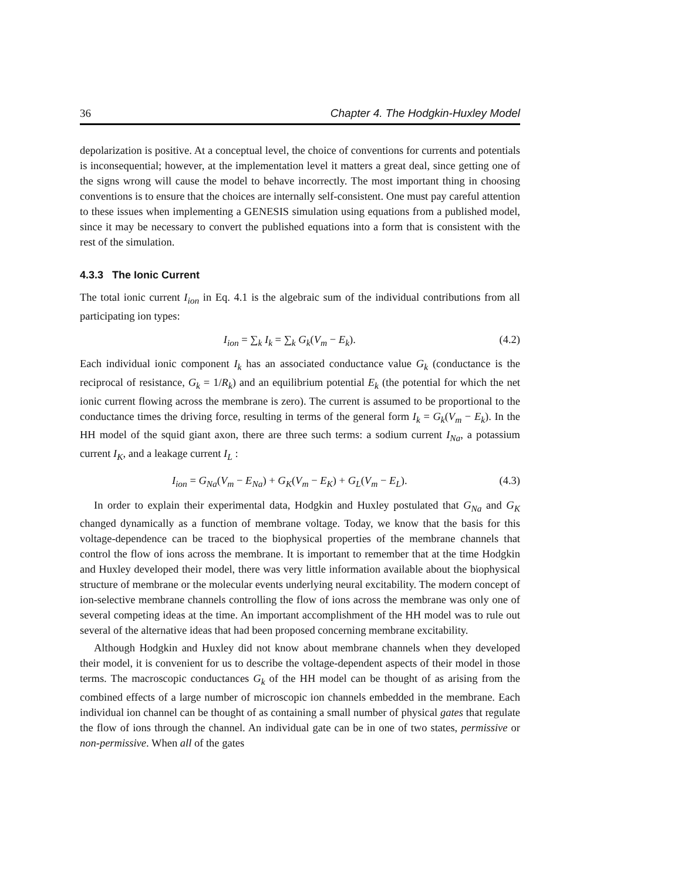36 Chapter 4. The Hodgkin-Huxley Model
depolarization is positive. At a conceptual level, the choice of conventions for currents and potentials is inconsequential; however, at the implementation level it matters a great deal, since getting one of the signs wrong will cause the model to behave incorrectly. The most important thing in choosing conventions is to ensure that the choices are internally self-consistent. One must pay careful attention to these issues when implementing a GENESIS simulation using equations from a published model, since it may be necessary to convert the published equations into a form that is consistent with the rest of the simulation.
4.3.3 The Ionic Current
The total ionic current I<sub>ion</sub> in Eq. 4.1 is the algebraic sum of the individual contributions from all participating ion types:
I<sub>ion</sub> = ∑<sub>k</sub> I<sub>k</sub> = ∑<sub>k</sub> G<sub>k</sub>(V<sub>m</sub> − E<sub>k</sub>). (4.2)
Each individual ionic component I<sub>k</sub> has an associated conductance value G<sub>k</sub> (conductance is the reciprocal of resistance, G<sub>k</sub> = 1/R<sub>k</sub>) and an equilibrium potential E<sub>k</sub> (the potential for which the net ionic current flowing across the membrane is zero). The current is assumed to be proportional to the conductance times the driving force, resulting in terms of the general form I<sub>k</sub> = G<sub>k</sub>(V<sub>m</sub> − E<sub>k</sub>). In the HH model of the squid giant axon, there are three such terms: a sodium current I<sub>Na</sub>, a potassium current I<sub>K</sub>, and a leakage current I<sub>L</sub> :
I<sub>ion</sub> = G<sub>Na</sub>(V<sub>m</sub> − E<sub>Na</sub>) + G<sub>K</sub>(V<sub>m</sub> − E<sub>K</sub>) + G<sub>L</sub>(V<sub>m</sub> − E<sub>L</sub>). (4.3)
In order to explain their experimental data, Hodgkin and Huxley postulated that G<sub>Na</sub> and G<sub>K</sub> changed dynamically as a function of membrane voltage. Today, we know that the basis for this voltage-dependence can be traced to the biophysical properties of the membrane channels that control the flow of ions across the membrane. It is important to remember that at the time Hodgkin and Huxley developed their model, there was very little information available about the biophysical structure of membrane or the molecular events underlying neural excitability. The modern concept of ion-selective membrane channels controlling the flow of ions across the membrane was only one of several competing ideas at the time. An important accomplishment of the HH model was to rule out several of the alternative ideas that had been proposed concerning membrane excitability.
Although Hodgkin and Huxley did not know about membrane channels when they developed their model, it is convenient for us to describe the voltage-dependent aspects of their model in those terms. The macroscopic conductances G<sub>k</sub> of the HH model can be thought of as arising from the combined effects of a large number of microscopic ion channels embedded in the membrane. Each individual ion channel can be thought of as containing a small number of physical gates that regulate the flow of ions through the channel. An individual gate can be in one of two states, permissive or non-permissive. When all of the gates